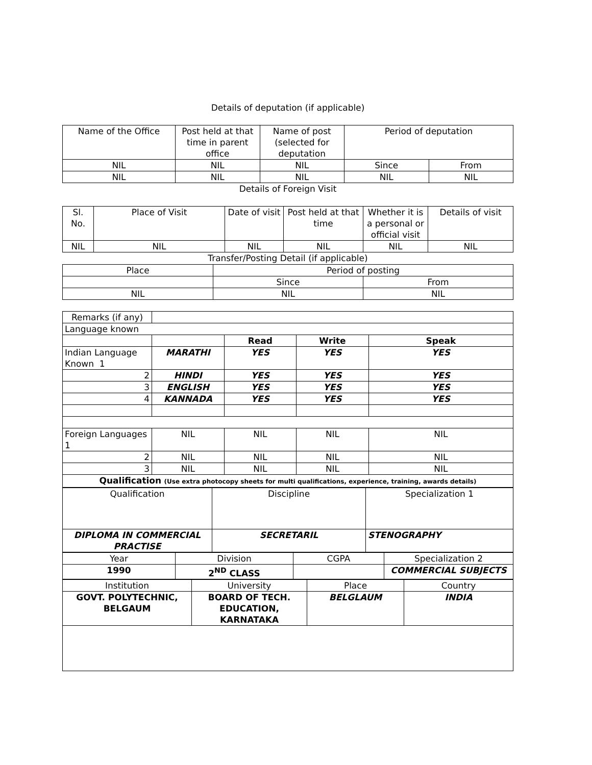Details of deputation (if applicable)
| Name of the Office | Post held at that time in parent office | Name of post (selected for deputation | Period of deputation | |
| NIL | NIL | NIL | Since | From |
| NIL | NIL | NIL | NIL | NIL |
Details of Foreign Visit
| Sl. No. | Place of Visit | Date of visit | Post held at that time | Whether it is a personal or official visit | Details of visit |
| NIL | NIL | NIL | NIL | NIL | NIL |
Transfer/Posting Detail (if applicable)
| Place | Period of posting | |
| | Since | From |
| NIL | NIL | NIL |
| Remarks (if any) | | | | |
| Language known | | | | |
| | | Read | Write | Speak |
| Indian Language Known 1 | MARATHI | YES | YES | YES |
| 2 | HINDI | YES | YES | YES |
| 3 | ENGLISH | YES | YES | YES |
| 4 | KANNADA | YES | YES | YES |
| Foreign Languages 1 | NIL | NIL | NIL | NIL |
| 2 | NIL | NIL | NIL | NIL |
| 3 | NIL | NIL | NIL | NIL |
| Qualification (Use extra photocopy sheets for multi qualifications, experience, training, awards details) | | | | |
| Qualification | Discipline | Specialization 1 |
| DIPLOMA IN COMMERCIAL PRACTISE | SECRETARIL | STENOGRAPHY |
| Year | Division | CGPA | Specialization 2 |
| 1990 | 2<sup>ND</sup> CLASS | | COMMERCIAL SUBJECTS |
| Institution | University | Place | Country |
| GOVT. POLYTECHNIC, BELGAUM | BOARD OF TECH. EDUCATION, KARNATAKA | BELGLAUM | INDIA |